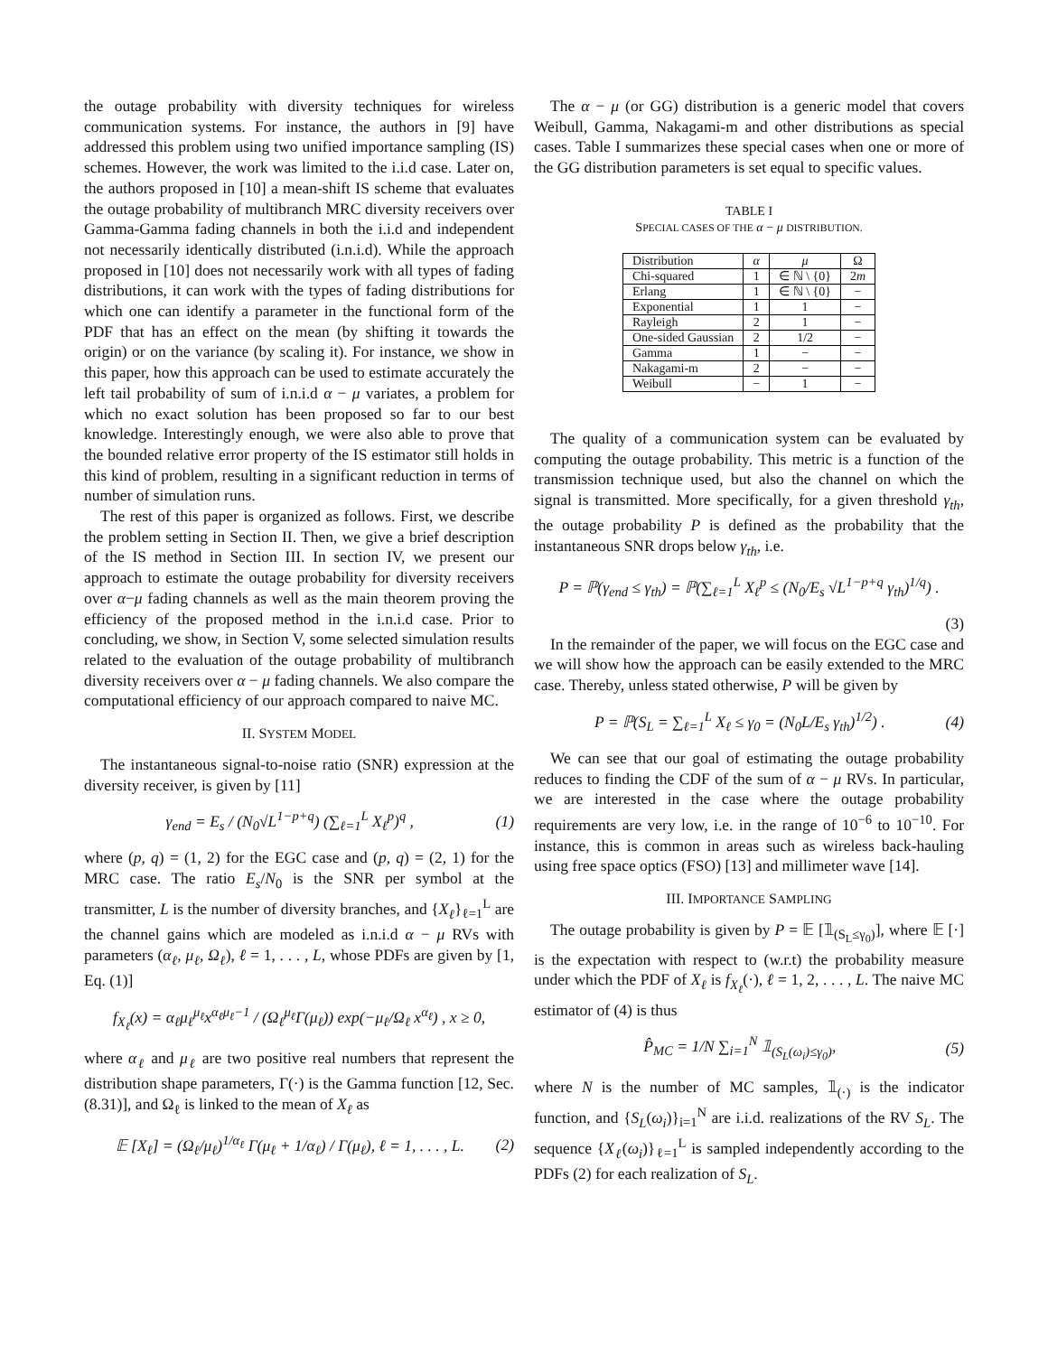the outage probability with diversity techniques for wireless communication systems. For instance, the authors in [9] have addressed this problem using two unified importance sampling (IS) schemes. However, the work was limited to the i.i.d case. Later on, the authors proposed in [10] a mean-shift IS scheme that evaluates the outage probability of multibranch MRC diversity receivers over Gamma-Gamma fading channels in both the i.i.d and independent not necessarily identically distributed (i.n.i.d). While the approach proposed in [10] does not necessarily work with all types of fading distributions, it can work with the types of fading distributions for which one can identify a parameter in the functional form of the PDF that has an effect on the mean (by shifting it towards the origin) or on the variance (by scaling it). For instance, we show in this paper, how this approach can be used to estimate accurately the left tail probability of sum of i.n.i.d α − μ variates, a problem for which no exact solution has been proposed so far to our best knowledge. Interestingly enough, we were also able to prove that the bounded relative error property of the IS estimator still holds in this kind of problem, resulting in a significant reduction in terms of number of simulation runs.
The rest of this paper is organized as follows. First, we describe the problem setting in Section II. Then, we give a brief description of the IS method in Section III. In section IV, we present our approach to estimate the outage probability for diversity receivers over α−μ fading channels as well as the main theorem proving the efficiency of the proposed method in the i.n.i.d case. Prior to concluding, we show, in Section V, some selected simulation results related to the evaluation of the outage probability of multibranch diversity receivers over α − μ fading channels. We also compare the computational efficiency of our approach compared to naive MC.
II. SYSTEM MODEL
The instantaneous signal-to-noise ratio (SNR) expression at the diversity receiver, is given by [11]
γ<sub>end</sub> = E<sub>s</sub> / (N<sub>0</sub>√L<sup>1−p+q</sup>) (∑<sub>ℓ=1</sub><sup>L</sup> X<sub>ℓ</sub><sup>p</sup>)<sup>q</sup> , (1)
where (p, q) = (1, 2) for the EGC case and (p, q) = (2, 1) for the MRC case. The ratio E<sub>s</sub>/N<sub>0</sub> is the SNR per symbol at the transmitter, L is the number of diversity branches, and {X<sub>ℓ</sub>}<sub>ℓ=1</sub><sup>L</sup> are the channel gains which are modeled as i.n.i.d α − μ RVs with parameters (α<sub>ℓ</sub>, μ<sub>ℓ</sub>, Ω<sub>ℓ</sub>), ℓ = 1, . . . , L, whose PDFs are given by [1, Eq. (1)]
f<sub>X<sub>ℓ</sub></sub>(x) = α<sub>ℓ</sub>μ<sub>ℓ</sub><sup>μ<sub>ℓ</sub></sup>x<sup>α<sub>ℓ</sub>μ<sub>ℓ</sub>−1</sup> / (Ω<sub>ℓ</sub><sup>μ<sub>ℓ</sub></sup>Γ(μ<sub>ℓ</sub>)) exp(−μ<sub>ℓ</sub>/Ω<sub>ℓ</sub> x<sup>α<sub>ℓ</sub></sup>) , x ≥ 0,
where α<sub>ℓ</sub> and μ<sub>ℓ</sub> are two positive real numbers that represent the distribution shape parameters, Γ(·) is the Gamma function [12, Sec. (8.31)], and Ω<sub>ℓ</sub> is linked to the mean of X<sub>ℓ</sub> as
𝔼 [X<sub>ℓ</sub>] = (Ω<sub>ℓ</sub>/μ<sub>ℓ</sub>)<sup>1/α<sub>ℓ</sub></sup> Γ(μ<sub>ℓ</sub> + 1/α<sub>ℓ</sub>) / Γ(μ<sub>ℓ</sub>), ℓ = 1, . . . , L. (2)
The α − μ (or GG) distribution is a generic model that covers Weibull, Gamma, Nakagami-m and other distributions as special cases. Table I summarizes these special cases when one or more of the GG distribution parameters is set equal to specific values.
TABLE I
SPECIAL CASES OF THE α − μ DISTRIBUTION.
| Distribution | α | μ | Ω |
| --- | --- | --- | --- |
| Chi-squared | 1 | ∈ ℕ \ {0} | 2 m |
| Erlang | 1 | ∈ ℕ \ {0} | − |
| Exponential | 1 | 1 | − |
| Rayleigh | 2 | 1 | − |
| One-sided Gaussian | 2 | 1/2 | − |
| Gamma | 1 | − | − |
| Nakagami-m | 2 | − | − |
| Weibull | − | 1 | − |
The quality of a communication system can be evaluated by computing the outage probability. This metric is a function of the transmission technique used, but also the channel on which the signal is transmitted. More specifically, for a given threshold γ<sub>th</sub>, the outage probability P is defined as the probability that the instantaneous SNR drops below γ<sub>th</sub>, i.e.
P = ℙ(γ<sub>end</sub> ≤ γ<sub>th</sub>) = ℙ(∑<sub>ℓ=1</sub><sup>L</sup> X<sub>ℓ</sub><sup>p</sup> ≤ (N<sub>0</sub>/E<sub>s</sub> √L<sup>1−p+q</sup> γ<sub>th</sub>)<sup>1/q</sup>) .
(3)
In the remainder of the paper, we will focus on the EGC case and we will show how the approach can be easily extended to the MRC case. Thereby, unless stated otherwise, P will be given by
P = ℙ(S<sub>L</sub> = ∑<sub>ℓ=1</sub><sup>L</sup> X<sub>ℓ</sub> ≤ γ<sub>0</sub> = (N<sub>0</sub>L/E<sub>s</sub> γ<sub>th</sub>)<sup>1/2</sup>) . (4)
We can see that our goal of estimating the outage probability reduces to finding the CDF of the sum of α − μ RVs. In particular, we are interested in the case where the outage probability requirements are very low, i.e. in the range of 10<sup>−6</sup> to 10<sup>−10</sup>. For instance, this is common in areas such as wireless back-hauling using free space optics (FSO) [13] and millimeter wave [14].
III. IMPORTANCE SAMPLING
The outage probability is given by P = 𝔼 [𝟙<sub>(S<sub>L</sub>≤γ<sub>0</sub>)</sub>], where 𝔼 [·] is the expectation with respect to (w.r.t) the probability measure under which the PDF of X<sub>ℓ</sub> is f<sub>X<sub>ℓ</sub></sub>(·), ℓ = 1, 2, . . . , L. The naive MC estimator of (4) is thus
P̂<sub>MC</sub> = 1/N ∑<sub>i=1</sub><sup>N</sup> 𝟙<sub>(S<sub>L</sub>(ω<sub>i</sub>)≤γ<sub>0</sub>)</sub>, (5)
where N is the number of MC samples, 𝟙<sub>(·)</sub> is the indicator function, and {S<sub>L</sub>(ω<sub>i</sub>)}<sub>i=1</sub><sup>N</sup> are i.i.d. realizations of the RV S<sub>L</sub>. The sequence {X<sub>ℓ</sub>(ω<sub>i</sub>)}<sub>ℓ=1</sub><sup>L</sup> is sampled independently according to the PDFs (2) for each realization of S<sub>L</sub>.